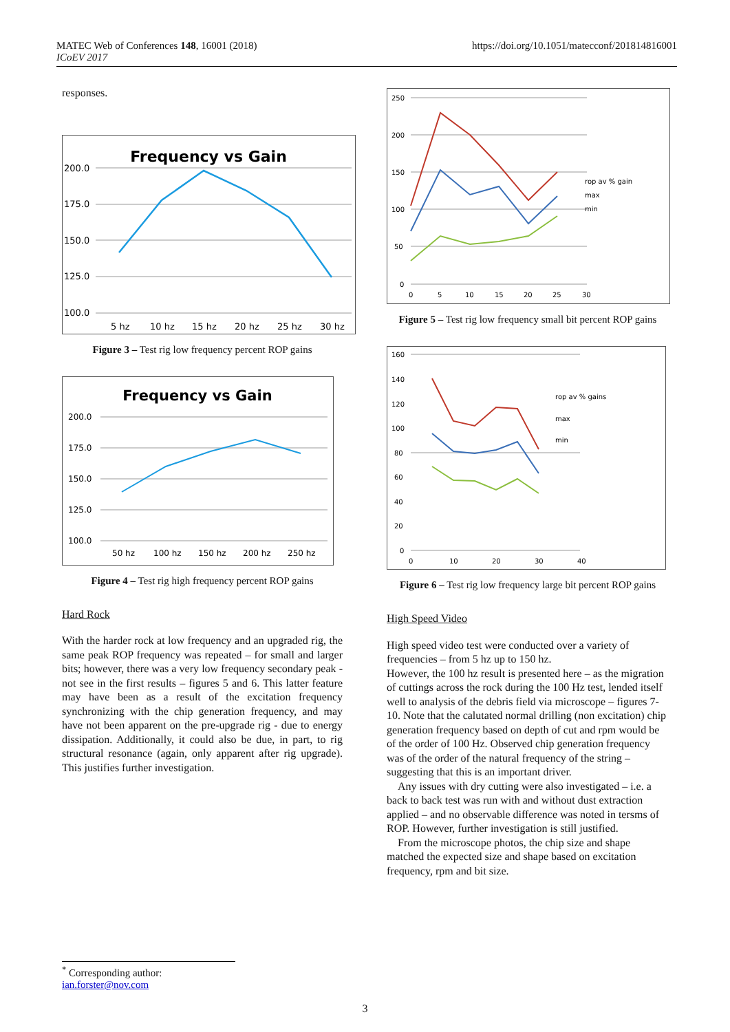https://doi.org/10.1051/matecconf/201814816001 MATEC Web of Conferences 148, 16001 (2018)
ICoEV 2017
responses.
Frequency vs Gain
200.0
175.0
150.0
125.0
100.0
5 hz
10 hz
15 hz
20 hz
25 hz
30 hz
Figure 3 – Test rig low frequency percent ROP gains
Frequency vs Gain
200.0
175.0
150.0
125.0
100.0
50 hz
100 hz
150 hz
200 hz
250 hz
Figure 4 – Test rig high frequency percent ROP gains
Hard Rock
With the harder rock at low frequency and an upgraded rig, the same peak ROP frequency was repeated – for small and larger bits; however, there was a very low frequency secondary peak - not see in the first results – figures 5 and 6. This latter feature may have been as a result of the excitation frequency synchronizing with the chip generation frequency, and may have not been apparent on the pre-upgrade rig - due to energy dissipation. Additionally, it could also be due, in part, to rig structural resonance (again, only apparent after rig upgrade). This justifies further investigation.
250
200
150
100
50
0
0
5
10
15
20
25
30
rop av % gain
max
min
Figure 5 – Test rig low frequency small bit percent ROP gains
160
140
120
100
80
60
40
20
0
0
10
20
30
40
rop av % gains
max
min
Figure 6 – Test rig low frequency large bit percent ROP gains
High Speed Video
High speed video test were conducted over a variety of frequencies – from 5 hz up to 150 hz.
However, the 100 hz result is presented here – as the migration of cuttings across the rock during the 100 Hz test, lended itself well to analysis of the debris field via microscope – figures 7-10. Note that the calutated normal drilling (non excitation) chip generation frequency based on depth of cut and rpm would be of the order of 100 Hz. Observed chip generation frequency was of the order of the natural frequency of the string – suggesting that this is an important driver.
Any issues with dry cutting were also investigated – i.e. a back to back test was run with and without dust extraction applied – and no observable difference was noted in tersms of ROP. However, further investigation is still justified.
From the microscope photos, the chip size and shape matched the expected size and shape based on excitation frequency, rpm and bit size.
<sup>*</sup> Corresponding author: ian.forster@nov.com
3